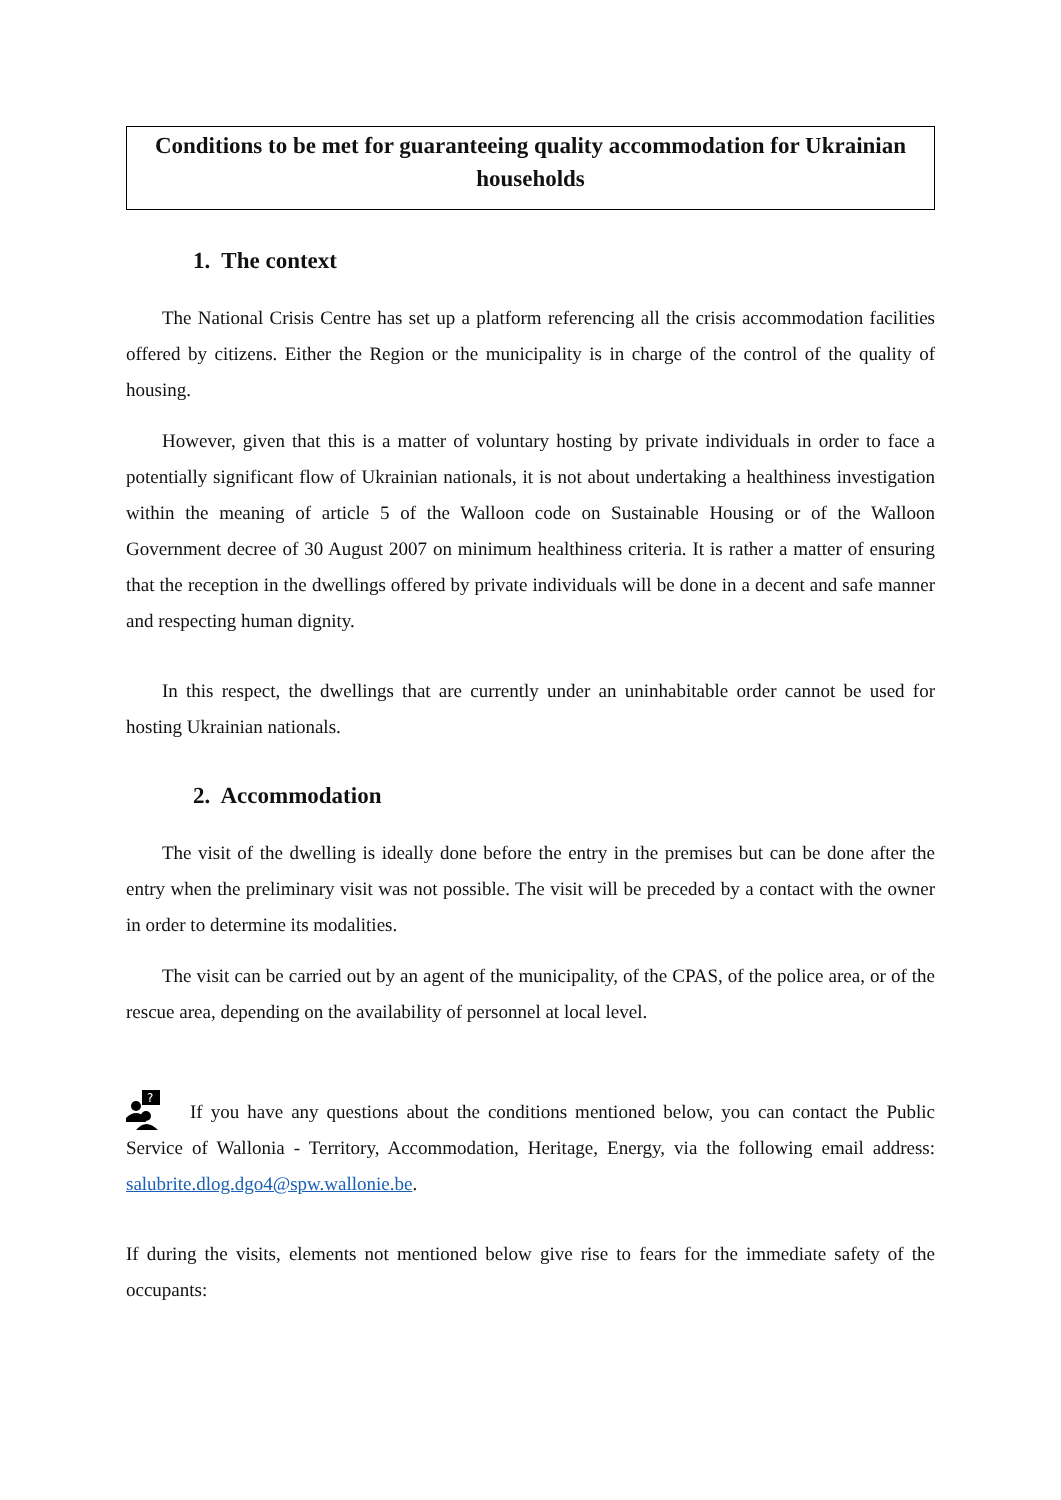Conditions to be met for guaranteeing quality accommodation for Ukrainian households
1. The context
The National Crisis Centre has set up a platform referencing all the crisis accommodation facilities offered by citizens. Either the Region or the municipality is in charge of the control of the quality of housing.
However, given that this is a matter of voluntary hosting by private individuals in order to face a potentially significant flow of Ukrainian nationals, it is not about undertaking a healthiness investigation within the meaning of article 5 of the Walloon code on Sustainable Housing or of the Walloon Government decree of 30 August 2007 on minimum healthiness criteria. It is rather a matter of ensuring that the reception in the dwellings offered by private individuals will be done in a decent and safe manner and respecting human dignity.
In this respect, the dwellings that are currently under an uninhabitable order cannot be used for hosting Ukrainian nationals.
2. Accommodation
The visit of the dwelling is ideally done before the entry in the premises but can be done after the entry when the preliminary visit was not possible. The visit will be preceded by a contact with the owner in order to determine its modalities.
The visit can be carried out by an agent of the municipality, of the CPAS, of the police area, or of the rescue area, depending on the availability of personnel at local level.
?
If you have any questions about the conditions mentioned below, you can contact the Public Service of Wallonia - Territory, Accommodation, Heritage, Energy, via the following email address: salubrite.dlog.dgo4@spw.wallonie.be.
If during the visits, elements not mentioned below give rise to fears for the immediate safety of the occupants: